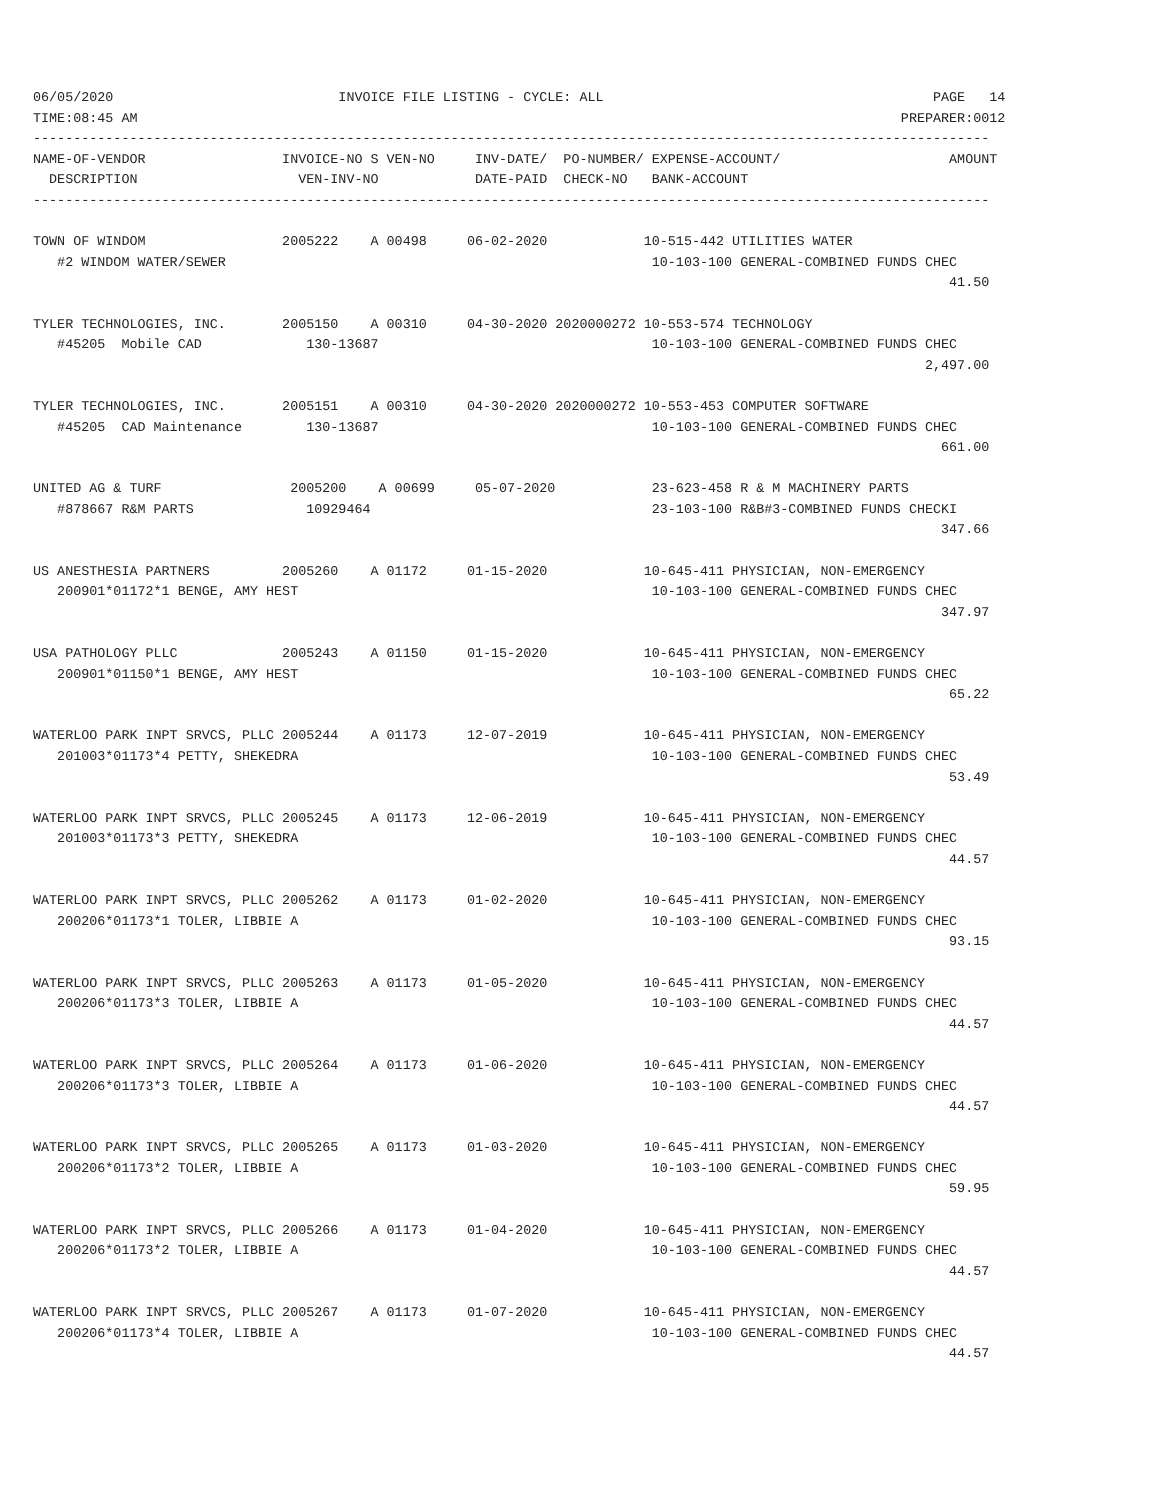06/05/2020                            INVOICE FILE LISTING - CYCLE: ALL                                         PAGE   14
TIME:08:45 AM                                                                                               PREPARER:0012
-----------------------------------------------------------------------------------------------------------------------
NAME-OF-VENDOR                 INVOICE-NO S VEN-NO     INV-DATE/  PO-NUMBER/ EXPENSE-ACCOUNT/                     AMOUNT
  DESCRIPTION                    VEN-INV-NO            DATE-PAID  CHECK-NO   BANK-ACCOUNT
-----------------------------------------------------------------------------------------------------------------------

TOWN OF WINDOM                 2005222    A 00498     06-02-2020            10-515-442 UTILITIES WATER
   #2 WINDOM WATER/SEWER                                                     10-103-100 GENERAL-COMBINED FUNDS CHEC
                                                                                                                  41.50

TYLER TECHNOLOGIES, INC.       2005150    A 00310     04-30-2020 2020000272 10-553-574 TECHNOLOGY
   #45205  Mobile CAD             130-13687                                  10-103-100 GENERAL-COMBINED FUNDS CHEC
                                                                                                               2,497.00

TYLER TECHNOLOGIES, INC.       2005151    A 00310     04-30-2020 2020000272 10-553-453 COMPUTER SOFTWARE
   #45205  CAD Maintenance        130-13687                                  10-103-100 GENERAL-COMBINED FUNDS CHEC
                                                                                                                 661.00

UNITED AG & TURF                2005200    A 00699     05-07-2020            23-623-458 R & M MACHINERY PARTS
   #878667 R&M PARTS              10929464                                   23-103-100 R&B#3-COMBINED FUNDS CHECKI
                                                                                                                 347.66

US ANESTHESIA PARTNERS         2005260    A 01172     01-15-2020            10-645-411 PHYSICIAN, NON-EMERGENCY
   200901*01172*1 BENGE, AMY HEST                                            10-103-100 GENERAL-COMBINED FUNDS CHEC
                                                                                                                 347.97

USA PATHOLOGY PLLC             2005243    A 01150     01-15-2020            10-645-411 PHYSICIAN, NON-EMERGENCY
   200901*01150*1 BENGE, AMY HEST                                            10-103-100 GENERAL-COMBINED FUNDS CHEC
                                                                                                                  65.22

WATERLOO PARK INPT SRVCS, PLLC 2005244    A 01173     12-07-2019            10-645-411 PHYSICIAN, NON-EMERGENCY
   201003*01173*4 PETTY, SHEKEDRA                                            10-103-100 GENERAL-COMBINED FUNDS CHEC
                                                                                                                  53.49

WATERLOO PARK INPT SRVCS, PLLC 2005245    A 01173     12-06-2019            10-645-411 PHYSICIAN, NON-EMERGENCY
   201003*01173*3 PETTY, SHEKEDRA                                            10-103-100 GENERAL-COMBINED FUNDS CHEC
                                                                                                                  44.57

WATERLOO PARK INPT SRVCS, PLLC 2005262    A 01173     01-02-2020            10-645-411 PHYSICIAN, NON-EMERGENCY
   200206*01173*1 TOLER, LIBBIE A                                            10-103-100 GENERAL-COMBINED FUNDS CHEC
                                                                                                                  93.15

WATERLOO PARK INPT SRVCS, PLLC 2005263    A 01173     01-05-2020            10-645-411 PHYSICIAN, NON-EMERGENCY
   200206*01173*3 TOLER, LIBBIE A                                            10-103-100 GENERAL-COMBINED FUNDS CHEC
                                                                                                                  44.57

WATERLOO PARK INPT SRVCS, PLLC 2005264    A 01173     01-06-2020            10-645-411 PHYSICIAN, NON-EMERGENCY
   200206*01173*3 TOLER, LIBBIE A                                            10-103-100 GENERAL-COMBINED FUNDS CHEC
                                                                                                                  44.57

WATERLOO PARK INPT SRVCS, PLLC 2005265    A 01173     01-03-2020            10-645-411 PHYSICIAN, NON-EMERGENCY
   200206*01173*2 TOLER, LIBBIE A                                            10-103-100 GENERAL-COMBINED FUNDS CHEC
                                                                                                                  59.95

WATERLOO PARK INPT SRVCS, PLLC 2005266    A 01173     01-04-2020            10-645-411 PHYSICIAN, NON-EMERGENCY
   200206*01173*2 TOLER, LIBBIE A                                            10-103-100 GENERAL-COMBINED FUNDS CHEC
                                                                                                                  44.57

WATERLOO PARK INPT SRVCS, PLLC 2005267    A 01173     01-07-2020            10-645-411 PHYSICIAN, NON-EMERGENCY
   200206*01173*4 TOLER, LIBBIE A                                            10-103-100 GENERAL-COMBINED FUNDS CHEC
                                                                                                                  44.57